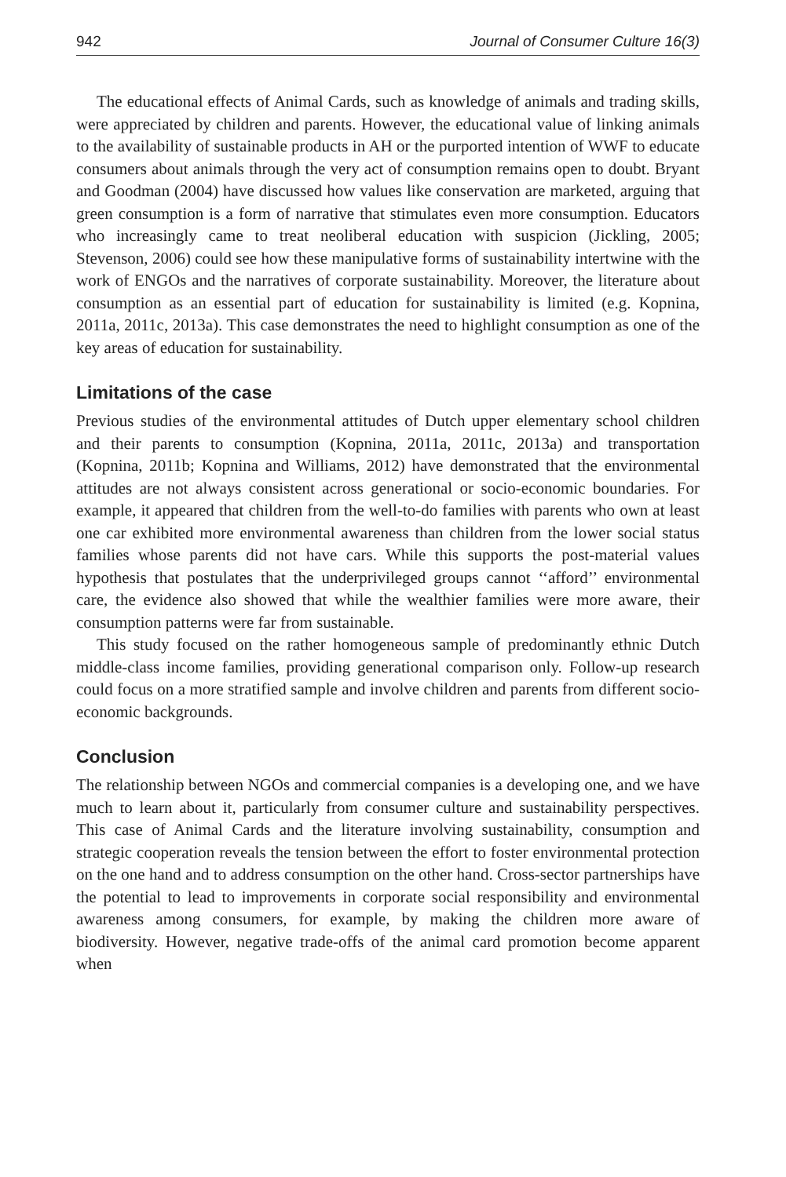942 Journal of Consumer Culture 16(3)
The educational effects of Animal Cards, such as knowledge of animals and trading skills, were appreciated by children and parents. However, the educational value of linking animals to the availability of sustainable products in AH or the purported intention of WWF to educate consumers about animals through the very act of consumption remains open to doubt. Bryant and Goodman (2004) have discussed how values like conservation are marketed, arguing that green consumption is a form of narrative that stimulates even more consumption. Educators who increasingly came to treat neoliberal education with suspicion (Jickling, 2005; Stevenson, 2006) could see how these manipulative forms of sustainability intertwine with the work of ENGOs and the narratives of corporate sustainability. Moreover, the literature about consumption as an essential part of education for sustainability is limited (e.g. Kopnina, 2011a, 2011c, 2013a). This case demonstrates the need to highlight consumption as one of the key areas of education for sustainability.
Limitations of the case
Previous studies of the environmental attitudes of Dutch upper elementary school children and their parents to consumption (Kopnina, 2011a, 2011c, 2013a) and transportation (Kopnina, 2011b; Kopnina and Williams, 2012) have demonstrated that the environmental attitudes are not always consistent across generational or socio-economic boundaries. For example, it appeared that children from the well-to-do families with parents who own at least one car exhibited more environmental awareness than children from the lower social status families whose parents did not have cars. While this supports the post-material values hypothesis that postulates that the underprivileged groups cannot ‘‘afford’’ environmental care, the evidence also showed that while the wealthier families were more aware, their consumption patterns were far from sustainable.
This study focused on the rather homogeneous sample of predominantly ethnic Dutch middle-class income families, providing generational comparison only. Follow-up research could focus on a more stratified sample and involve children and parents from different socio-economic backgrounds.
Conclusion
The relationship between NGOs and commercial companies is a developing one, and we have much to learn about it, particularly from consumer culture and sustainability perspectives. This case of Animal Cards and the literature involving sustainability, consumption and strategic cooperation reveals the tension between the effort to foster environmental protection on the one hand and to address consumption on the other hand. Cross-sector partnerships have the potential to lead to improvements in corporate social responsibility and environmental awareness among consumers, for example, by making the children more aware of biodiversity. However, negative trade-offs of the animal card promotion become apparent when